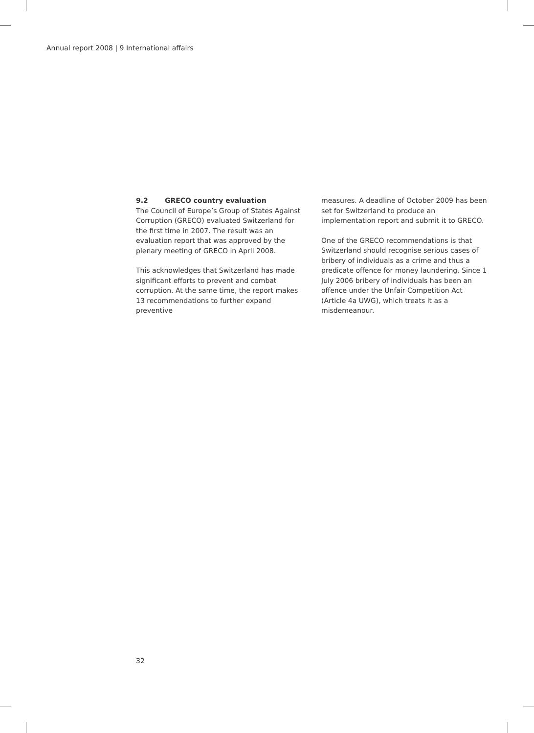Annual report 2008 | 9 International affairs
9.2 GRECO country evaluation
The Council of Europe’s Group of States Against Corruption (GRECO) evaluated Switzerland for the first time in 2007. The result was an evaluation report that was approved by the plenary meeting of GRECO in April 2008.
This acknowledges that Switzerland has made significant efforts to prevent and combat corruption. At the same time, the report makes 13 recommendations to further expand preventive
measures. A deadline of October 2009 has been set for Switzerland to produce an implementation report and submit it to GRECO.
One of the GRECO recommendations is that Switzerland should recognise serious cases of bribery of individuals as a crime and thus a predicate offence for money laundering. Since 1 July 2006 bribery of individuals has been an offence under the Unfair Competition Act (Article 4a UWG), which treats it as a misdemeanour.
32